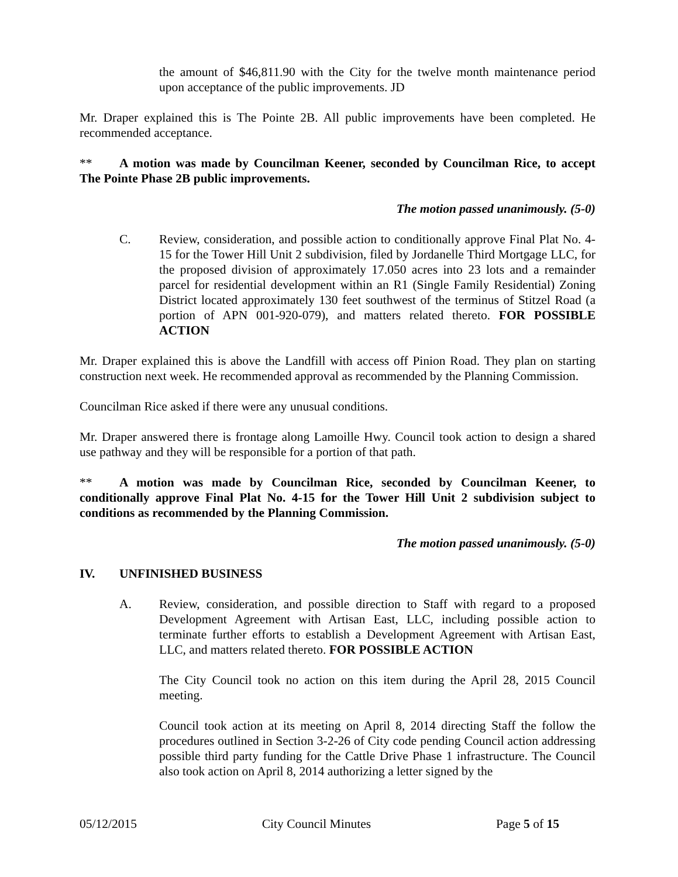the amount of $46,811.90 with the City for the twelve month maintenance period upon acceptance of the public improvements. JD
Mr. Draper explained this is The Pointe 2B. All public improvements have been completed. He recommended acceptance.
** A motion was made by Councilman Keener, seconded by Councilman Rice, to accept The Pointe Phase 2B public improvements.
The motion passed unanimously. (5-0)
C. Review, consideration, and possible action to conditionally approve Final Plat No. 4-15 for the Tower Hill Unit 2 subdivision, filed by Jordanelle Third Mortgage LLC, for the proposed division of approximately 17.050 acres into 23 lots and a remainder parcel for residential development within an R1 (Single Family Residential) Zoning District located approximately 130 feet southwest of the terminus of Stitzel Road (a portion of APN 001-920-079), and matters related thereto. FOR POSSIBLE ACTION
Mr. Draper explained this is above the Landfill with access off Pinion Road. They plan on starting construction next week. He recommended approval as recommended by the Planning Commission.
Councilman Rice asked if there were any unusual conditions.
Mr. Draper answered there is frontage along Lamoille Hwy. Council took action to design a shared use pathway and they will be responsible for a portion of that path.
** A motion was made by Councilman Rice, seconded by Councilman Keener, to conditionally approve Final Plat No. 4-15 for the Tower Hill Unit 2 subdivision subject to conditions as recommended by the Planning Commission.
The motion passed unanimously. (5-0)
IV. UNFINISHED BUSINESS
A. Review, consideration, and possible direction to Staff with regard to a proposed Development Agreement with Artisan East, LLC, including possible action to terminate further efforts to establish a Development Agreement with Artisan East, LLC, and matters related thereto. FOR POSSIBLE ACTION
The City Council took no action on this item during the April 28, 2015 Council meeting.
Council took action at its meeting on April 8, 2014 directing Staff the follow the procedures outlined in Section 3-2-26 of City code pending Council action addressing possible third party funding for the Cattle Drive Phase 1 infrastructure. The Council also took action on April 8, 2014 authorizing a letter signed by the
05/12/2015 City Council Minutes Page 5 of 15